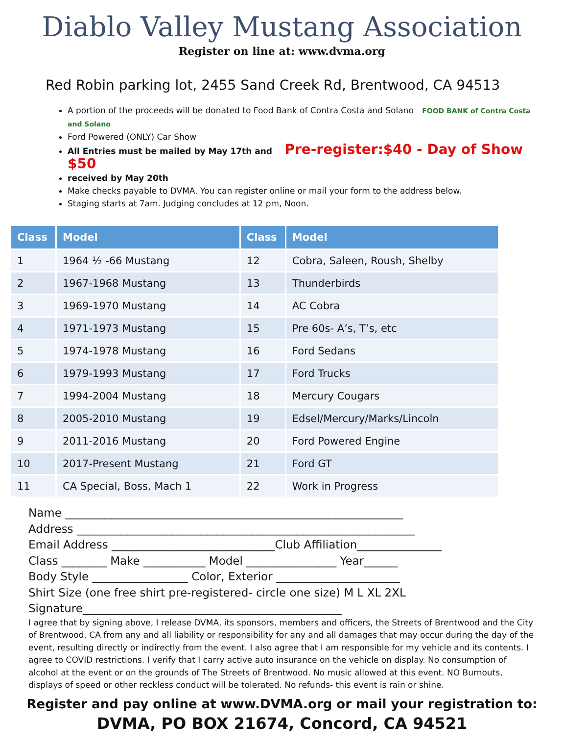Diablo Valley Mustang Association
Register on line at: www.dvma.org
Red Robin parking lot, 2455 Sand Creek Rd, Brentwood, CA 94513
A portion of the proceeds will be donated to Food Bank of Contra Costa and Solano FOOD BANK of Contra Costa and Solano
Ford Powered (ONLY) Car Show
All Entries must be mailed by May 17th and Pre-register:$40 - Day of Show $50
received by May 20th
Make checks payable to DVMA. You can register online or mail your form to the address below.
Staging starts at 7am. Judging concludes at 12 pm, Noon.
| Class | Model | Class | Model |
| --- | --- | --- | --- |
| 1 | 1964 ½ -66 Mustang | 12 | Cobra, Saleen, Roush, Shelby |
| 2 | 1967-1968 Mustang | 13 | Thunderbirds |
| 3 | 1969-1970 Mustang | 14 | AC Cobra |
| 4 | 1971-1973 Mustang | 15 | Pre 60s- A’s, T’s, etc |
| 5 | 1974-1978 Mustang | 16 | Ford Sedans |
| 6 | 1979-1993 Mustang | 17 | Ford Trucks |
| 7 | 1994-2004 Mustang | 18 | Mercury Cougars |
| 8 | 2005-2010 Mustang | 19 | Edsel/Mercury/Marks/Lincoln |
| 9 | 2011-2016 Mustang | 20 | Ford Powered Engine |
| 10 | 2017-Present Mustang | 21 | Ford GT |
| 11 | CA Special, Boss, Mach 1 | 22 | Work in Progress |
Name ____________________________________________________________
Address ____________________________________________________________
Email Address _____________________________Club Affiliation_______________
Class ________ Make ___________ Model ________________ Year______
Body Style _________________ Color, Exterior ______________________
Shirt Size (one free shirt pre-registered- circle one size) M L XL 2XL
Signature______________________________________________
I agree that by signing above, I release DVMA, its sponsors, members and officers, the Streets of Brentwood and the City of Brentwood, CA from any and all liability or responsibility for any and all damages that may occur during the day of the event, resulting directly or indirectly from the event. I also agree that I am responsible for my vehicle and its contents. I agree to COVID restrictions. I verify that I carry active auto insurance on the vehicle on display. No consumption of alcohol at the event or on the grounds of The Streets of Brentwood. No music allowed at this event. NO Burnouts, displays of speed or other reckless conduct will be tolerated. No refunds- this event is rain or shine.
Register and pay online at www.DVMA.org or mail your registration to:
DVMA, PO BOX 21674, Concord, CA 94521